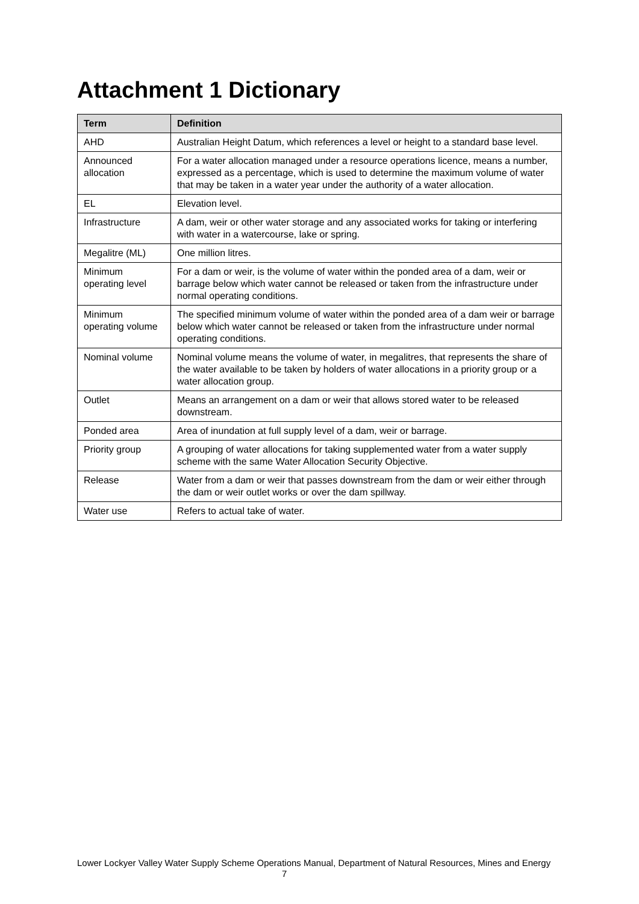Attachment 1 Dictionary
| Term | Definition |
| --- | --- |
| AHD | Australian Height Datum, which references a level or height to a standard base level. |
| Announced allocation | For a water allocation managed under a resource operations licence, means a number, expressed as a percentage, which is used to determine the maximum volume of water that may be taken in a water year under the authority of a water allocation. |
| EL | Elevation level. |
| Infrastructure | A dam, weir or other water storage and any associated works for taking or interfering with water in a watercourse, lake or spring. |
| Megalitre (ML) | One million litres. |
| Minimum operating level | For a dam or weir, is the volume of water within the ponded area of a dam, weir or barrage below which water cannot be released or taken from the infrastructure under normal operating conditions. |
| Minimum operating volume | The specified minimum volume of water within the ponded area of a dam weir or barrage below which water cannot be released or taken from the infrastructure under normal operating conditions. |
| Nominal volume | Nominal volume means the volume of water, in megalitres, that represents the share of the water available to be taken by holders of water allocations in a priority group or a water allocation group. |
| Outlet | Means an arrangement on a dam or weir that allows stored water to be released downstream. |
| Ponded area | Area of inundation at full supply level of a dam, weir or barrage. |
| Priority group | A grouping of water allocations for taking supplemented water from a water supply scheme with the same Water Allocation Security Objective. |
| Release | Water from a dam or weir that passes downstream from the dam or weir either through the dam or weir outlet works or over the dam spillway. |
| Water use | Refers to actual take of water. |
Lower Lockyer Valley Water Supply Scheme Operations Manual, Department of Natural Resources, Mines and Energy 7